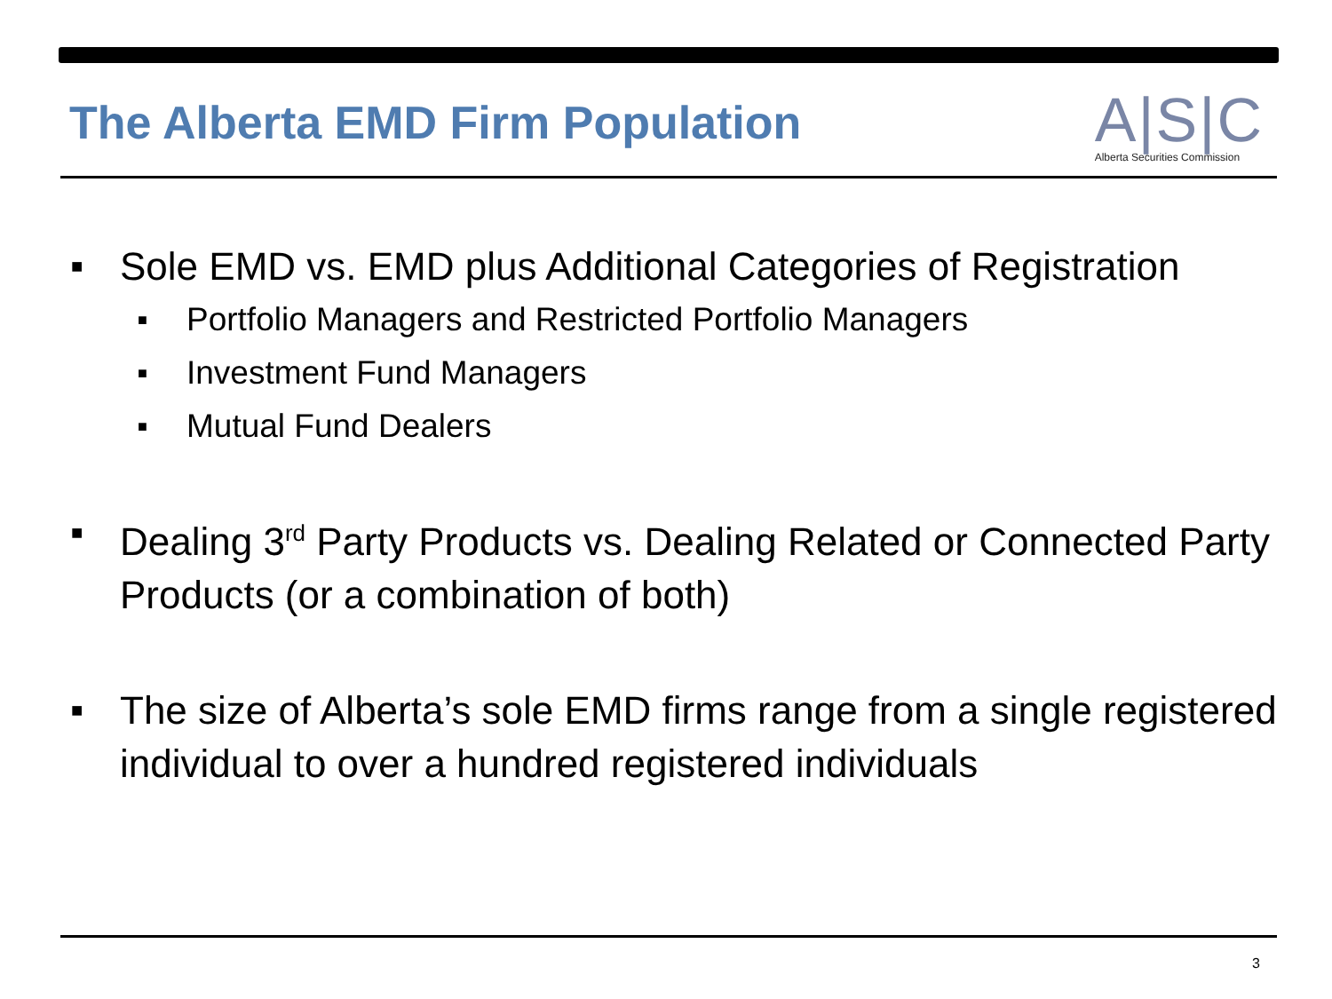The Alberta EMD Firm Population
A|S|C
Alberta Securities Commission
■ Sole EMD vs. EMD plus Additional Categories of Registration
■ Portfolio Managers and Restricted Portfolio Managers
■ Investment Fund Managers
■ Mutual Fund Dealers
■ Dealing 3<sup>rd</sup> Party Products vs. Dealing Related or Connected Party Products (or a combination of both)
■ The size of Alberta’s sole EMD firms range from a single registered individual to over a hundred registered individuals
3